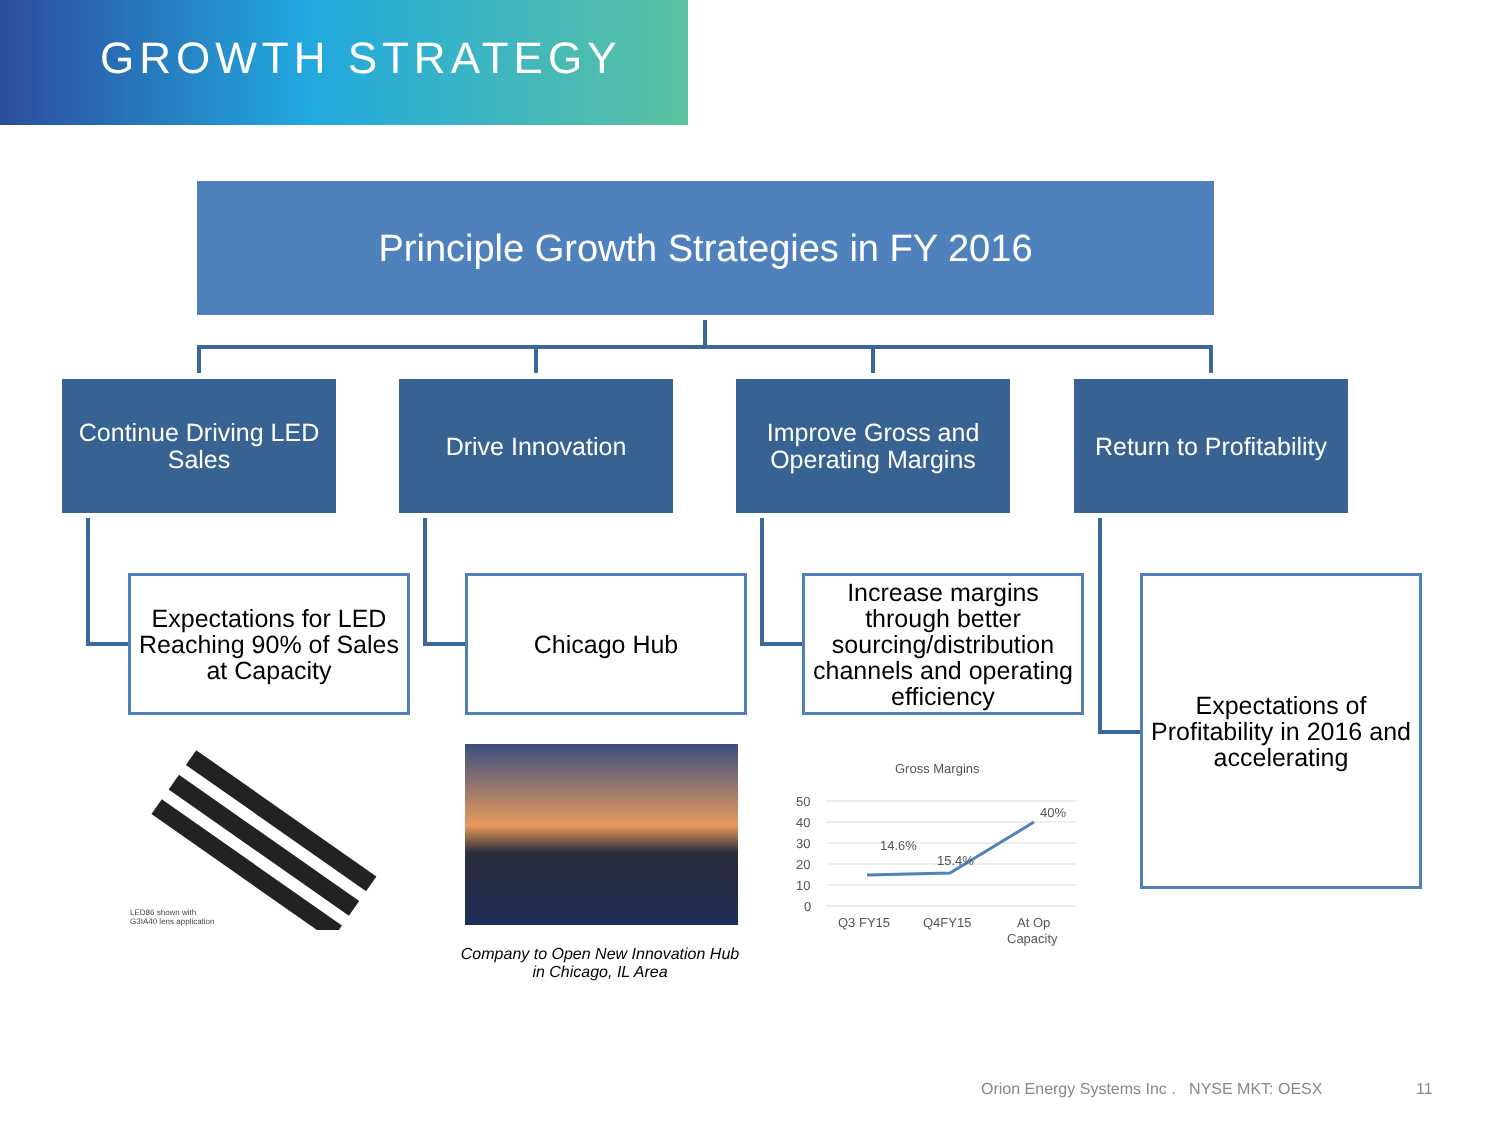GROWTH STRATEGY
Principle Growth Strategies in FY 2016
Continue Driving LED Sales
Drive Innovation
Improve Gross and Operating Margins
Return to Profitability
Expectations for LED Reaching 90% of Sales at Capacity
Chicago Hub
Increase margins through better sourcing/distribution channels and operating efficiency
Expectations of Profitability in 2016 and accelerating
LED86 shown with
G3IA40 lens application
Company to Open New Innovation Hub in Chicago, IL Area
Gross Margins
50
40
30
20
10
0
14.6%
15.4%
40%
Q3 FY15
Q4FY15
At Op
Capacity
Orion Energy Systems Inc . NYSE MKT: OESX
11